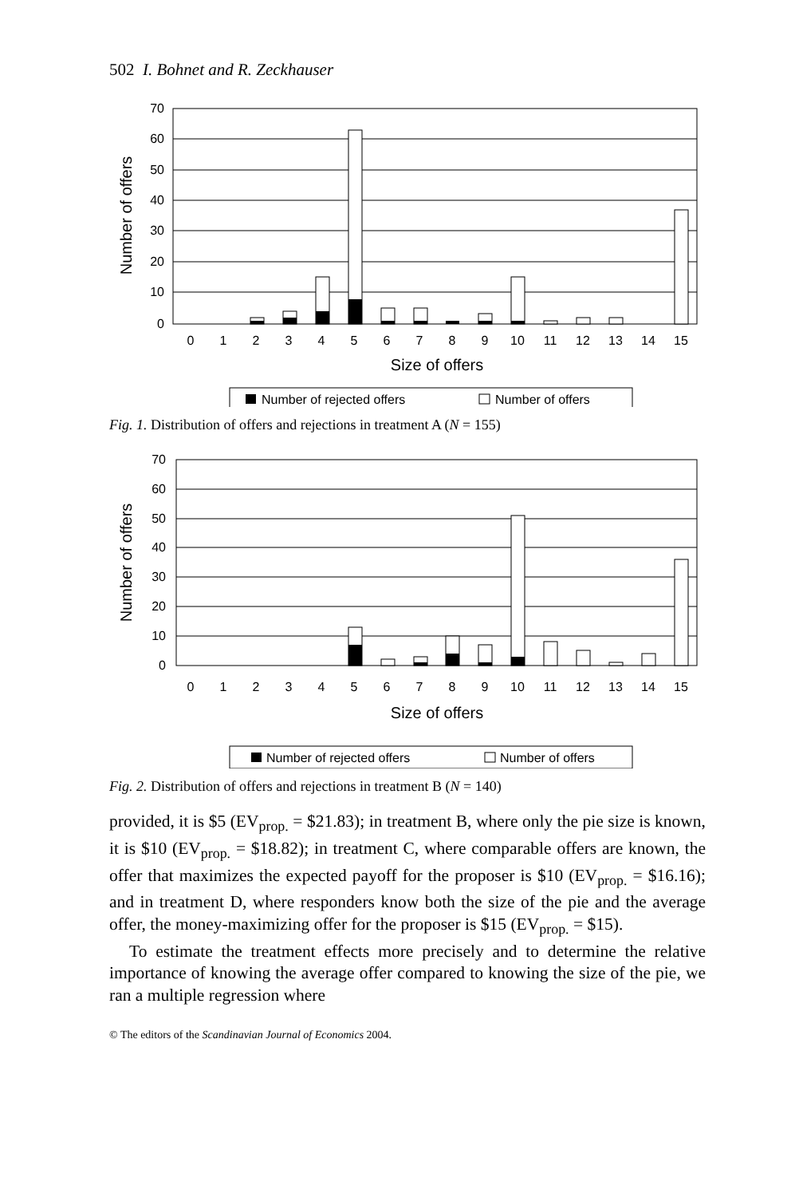502 I. Bohnet and R. Zeckhauser
70
60
50
40
30
20
10
0
Number of offers
0
1
2
3
4
5
6
7
8
9
10
11
12
13
14
15
Size of offers
Number of rejected offers
Number of offers
Fig. 1. Distribution of offers and rejections in treatment A (N = 155)
70
60
50
40
30
20
10
0
Number of offers
0
1
2
3
4
5
6
7
8
9
10
11
12
13
14
15
Size of offers
Number of rejected offers
Number of offers
Fig. 2. Distribution of offers and rejections in treatment B (N = 140)
provided, it is $5 (EV<sub>prop.</sub> = $21.83); in treatment B, where only the pie size is known, it is $10 (EV<sub>prop.</sub> = $18.82); in treatment C, where comparable offers are known, the offer that maximizes the expected payoff for the proposer is $10 (EV<sub>prop.</sub> = $16.16); and in treatment D, where responders know both the size of the pie and the average offer, the money-maximizing offer for the proposer is $15 (EV<sub>prop.</sub> = $15).
To estimate the treatment effects more precisely and to determine the relative importance of knowing the average offer compared to knowing the size of the pie, we ran a multiple regression where
© The editors of the Scandinavian Journal of Economics 2004.